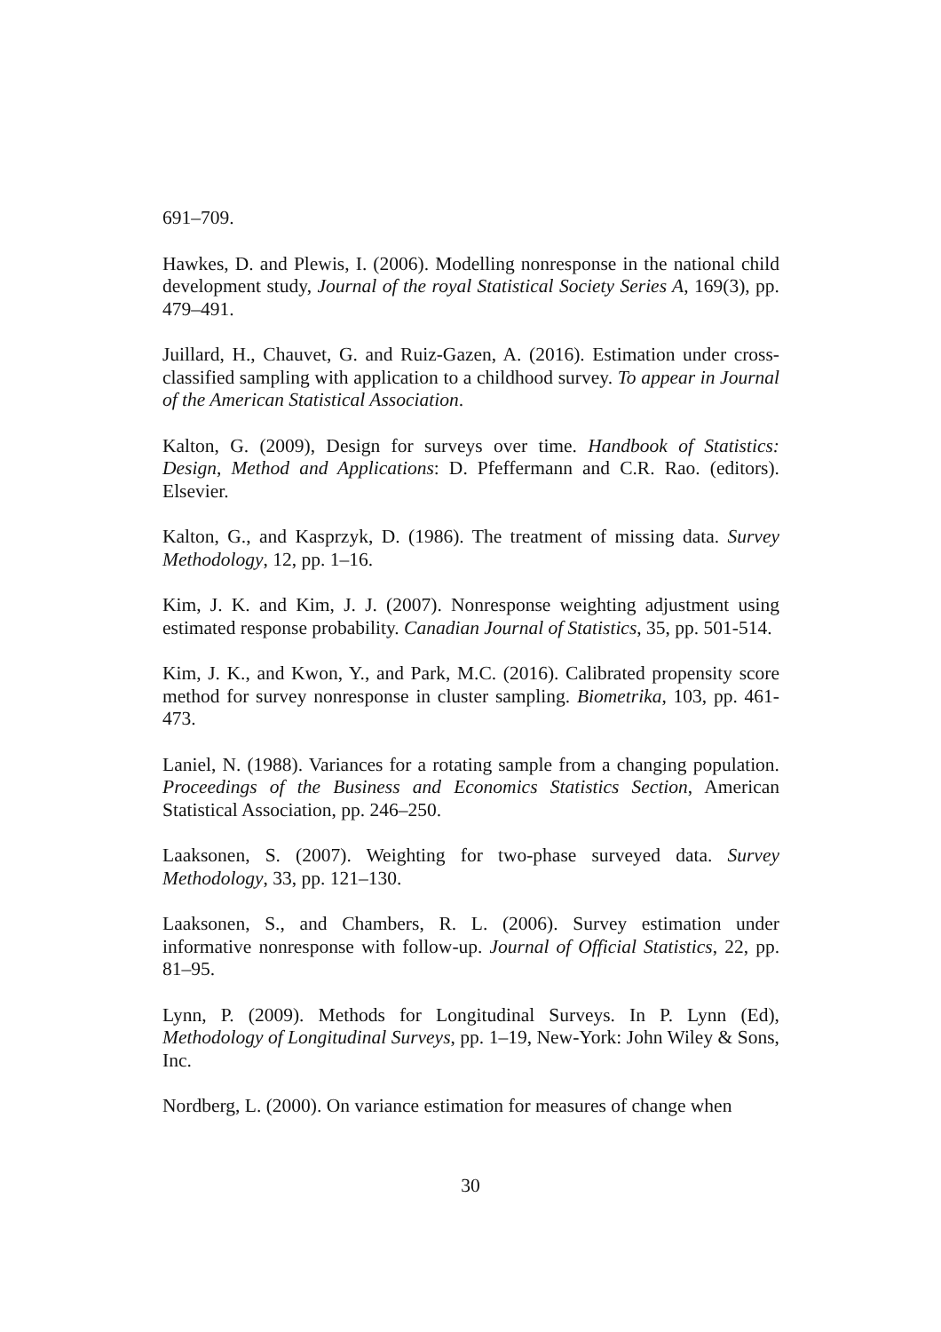691–709.
Hawkes, D. and Plewis, I. (2006). Modelling nonresponse in the national child development study, Journal of the royal Statistical Society Series A, 169(3), pp. 479–491.
Juillard, H., Chauvet, G. and Ruiz-Gazen, A. (2016). Estimation under cross-classified sampling with application to a childhood survey. To appear in Journal of the American Statistical Association.
Kalton, G. (2009), Design for surveys over time. Handbook of Statistics: Design, Method and Applications: D. Pfeffermann and C.R. Rao. (editors). Elsevier.
Kalton, G., and Kasprzyk, D. (1986). The treatment of missing data. Survey Methodology, 12, pp. 1–16.
Kim, J. K. and Kim, J. J. (2007). Nonresponse weighting adjustment using estimated response probability. Canadian Journal of Statistics, 35, pp. 501-514.
Kim, J. K., and Kwon, Y., and Park, M.C. (2016). Calibrated propensity score method for survey nonresponse in cluster sampling. Biometrika, 103, pp. 461-473.
Laniel, N. (1988). Variances for a rotating sample from a changing population. Proceedings of the Business and Economics Statistics Section, American Statistical Association, pp. 246–250.
Laaksonen, S. (2007). Weighting for two-phase surveyed data. Survey Methodology, 33, pp. 121–130.
Laaksonen, S., and Chambers, R. L. (2006). Survey estimation under informative nonresponse with follow-up. Journal of Official Statistics, 22, pp. 81–95.
Lynn, P. (2009). Methods for Longitudinal Surveys. In P. Lynn (Ed), Methodology of Longitudinal Surveys, pp. 1–19, New-York: John Wiley & Sons, Inc.
Nordberg, L. (2000). On variance estimation for measures of change when
30